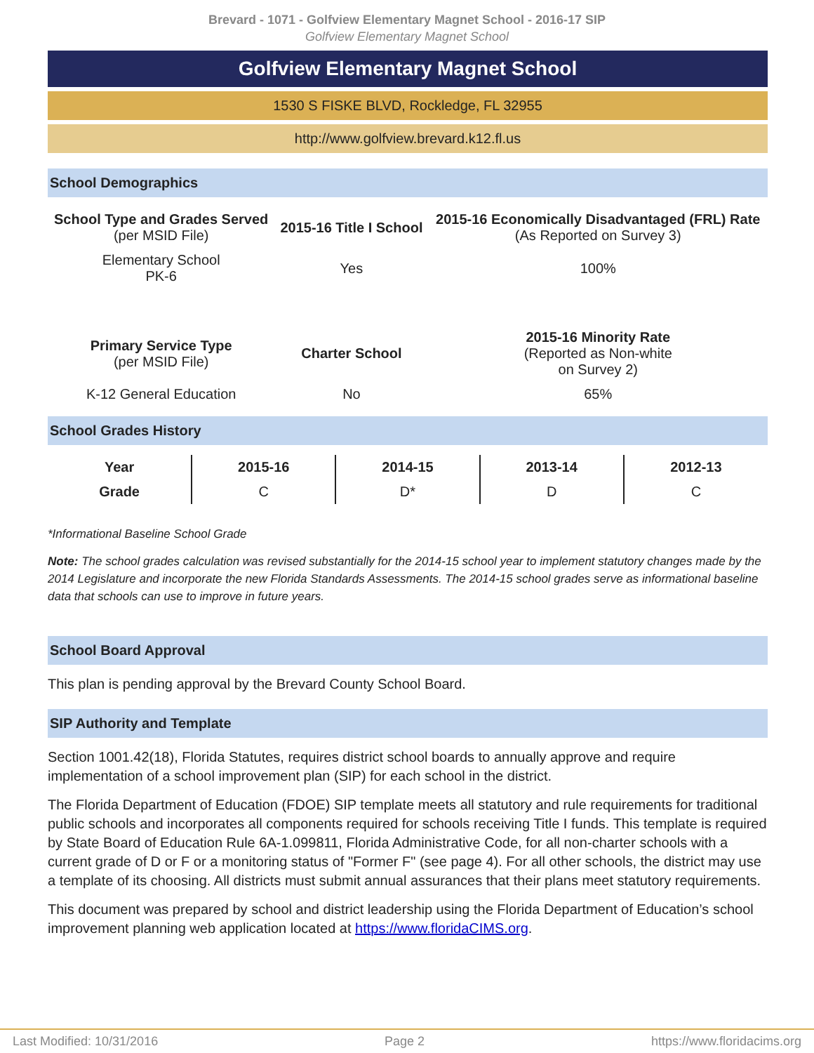Brevard - 1071 - Golfview Elementary Magnet School - 2016-17 SIP
Golfview Elementary Magnet School
Golfview Elementary Magnet School
1530 S FISKE BLVD, Rockledge, FL 32955
http://www.golfview.brevard.k12.fl.us
School Demographics
| School Type and Grades Served (per MSID File) | 2015-16 Title I School | 2015-16 Economically Disadvantaged (FRL) Rate (As Reported on Survey 3) |
| Elementary School PK-6 | Yes | 100% |
| Primary Service Type (per MSID File) | Charter School | 2015-16 Minority Rate (Reported as Non-white on Survey 2) |
| K-12 General Education | No | 65% |
School Grades History
| Year | 2015-16 | 2014-15 | 2013-14 | 2012-13 |
| Grade | C | D* | D | C |
*Informational Baseline School Grade
Note: The school grades calculation was revised substantially for the 2014-15 school year to implement statutory changes made by the 2014 Legislature and incorporate the new Florida Standards Assessments. The 2014-15 school grades serve as informational baseline data that schools can use to improve in future years.
School Board Approval
This plan is pending approval by the Brevard County School Board.
SIP Authority and Template
Section 1001.42(18), Florida Statutes, requires district school boards to annually approve and require implementation of a school improvement plan (SIP) for each school in the district.
The Florida Department of Education (FDOE) SIP template meets all statutory and rule requirements for traditional public schools and incorporates all components required for schools receiving Title I funds. This template is required by State Board of Education Rule 6A-1.099811, Florida Administrative Code, for all non-charter schools with a current grade of D or F or a monitoring status of "Former F" (see page 4). For all other schools, the district may use a template of its choosing. All districts must submit annual assurances that their plans meet statutory requirements.
This document was prepared by school and district leadership using the Florida Department of Education’s school improvement planning web application located at https://www.floridaCIMS.org.
Last Modified: 10/31/2016 Page 2 https://www.floridacims.org